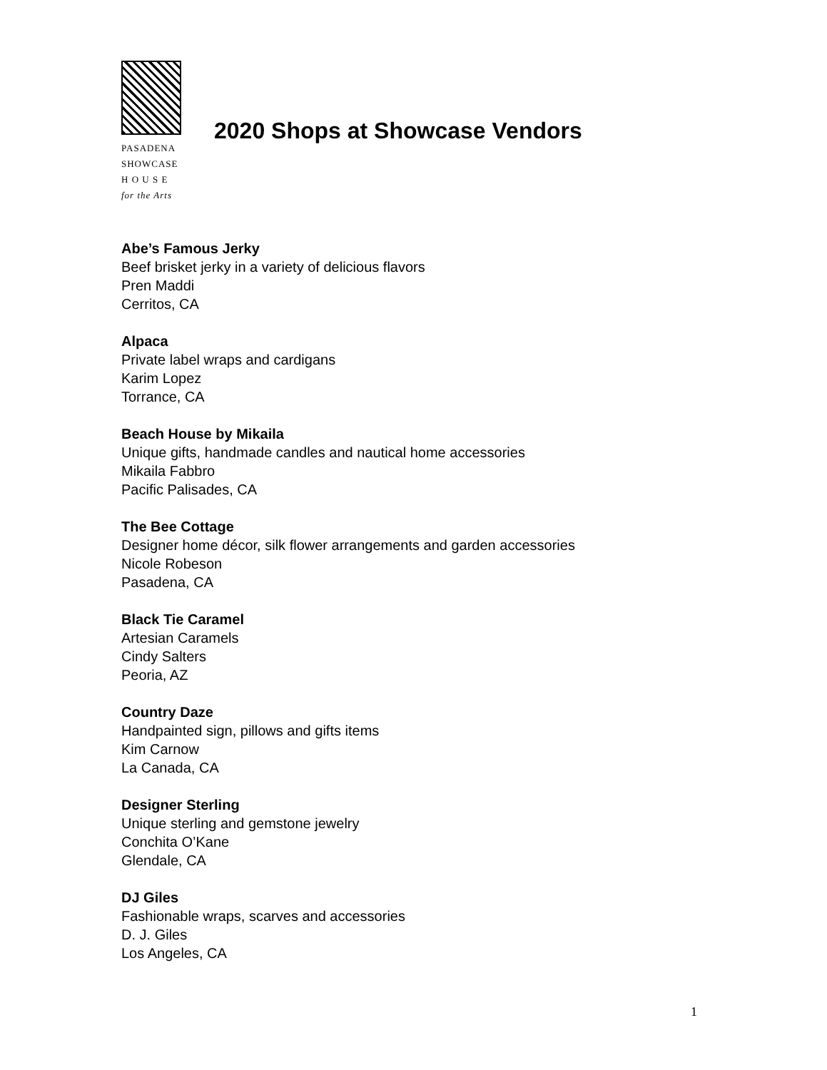PASADENA
SHOWCASE
H O U S E
for the Arts
2020 Shops at Showcase Vendors
Abe’s Famous Jerky
Beef brisket jerky in a variety of delicious flavors
Pren Maddi
Cerritos, CA
Alpaca
Private label wraps and cardigans
Karim Lopez
Torrance, CA
Beach House by Mikaila
Unique gifts, handmade candles and nautical home accessories
Mikaila Fabbro
Pacific Palisades, CA
The Bee Cottage
Designer home décor, silk flower arrangements and garden accessories
Nicole Robeson
Pasadena, CA
Black Tie Caramel
Artesian Caramels
Cindy Salters
Peoria, AZ
Country Daze
Handpainted sign, pillows and gifts items
Kim Carnow
La Canada, CA
Designer Sterling
Unique sterling and gemstone jewelry
Conchita O’Kane
Glendale, CA
DJ Giles
Fashionable wraps, scarves and accessories
D. J. Giles
Los Angeles, CA
1